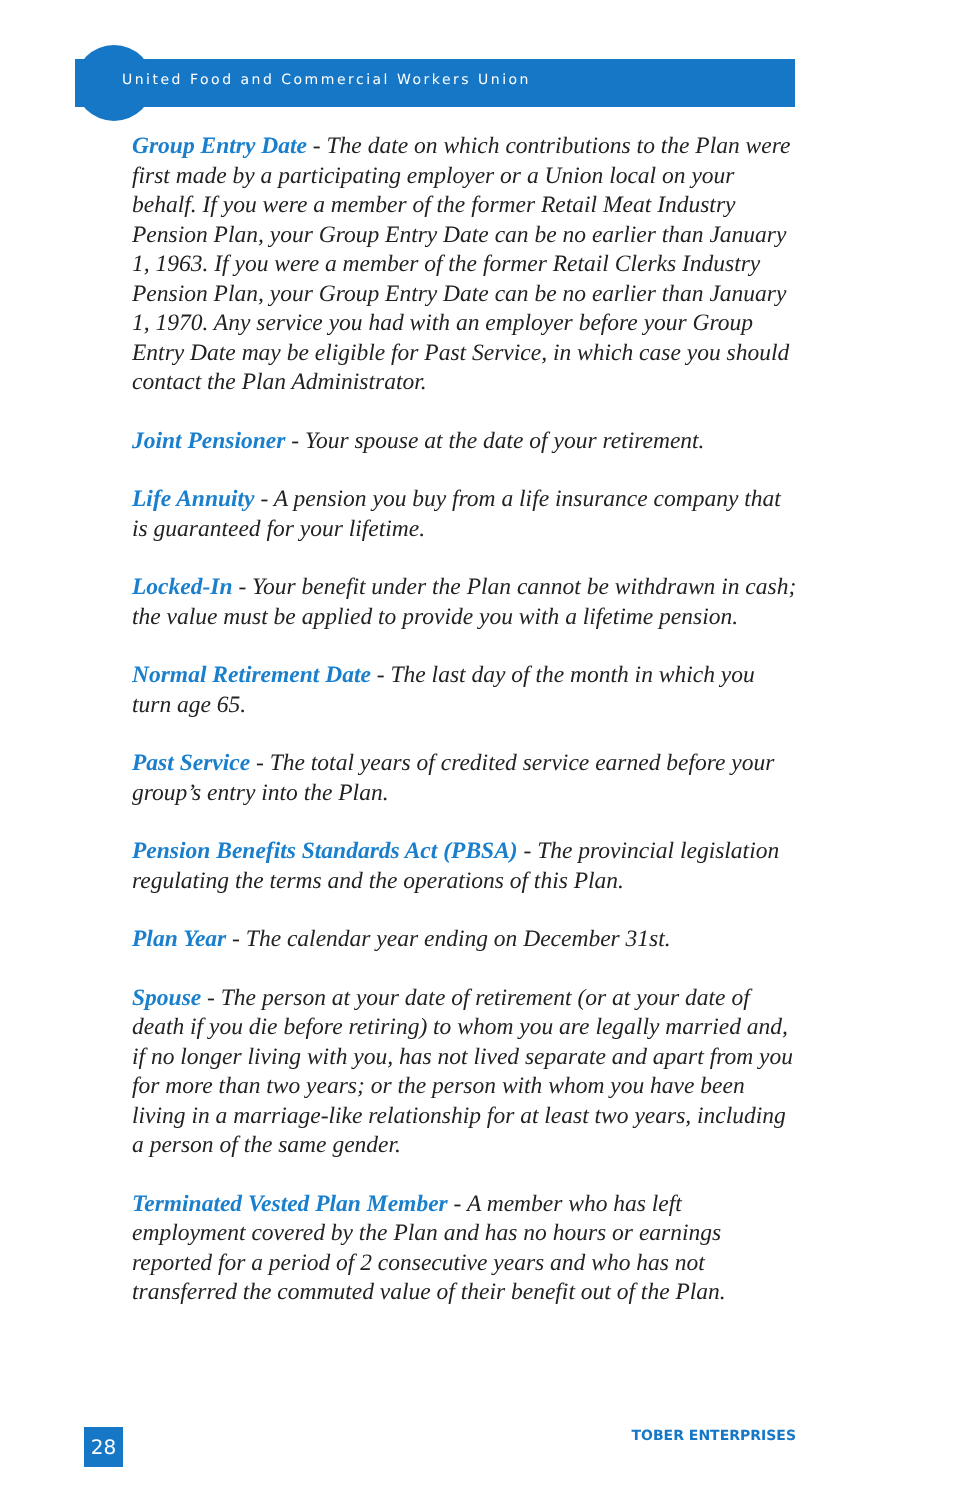United Food and Commercial Workers Union
Group Entry Date - The date on which contributions to the Plan were first made by a participating employer or a Union local on your behalf. If you were a member of the former Retail Meat Industry Pension Plan, your Group Entry Date can be no earlier than January 1, 1963. If you were a member of the former Retail Clerks Industry Pension Plan, your Group Entry Date can be no earlier than January 1, 1970. Any service you had with an employer before your Group Entry Date may be eligible for Past Service, in which case you should contact the Plan Administrator.
Joint Pensioner - Your spouse at the date of your retirement.
Life Annuity - A pension you buy from a life insurance company that is guaranteed for your lifetime.
Locked-In - Your benefit under the Plan cannot be withdrawn in cash; the value must be applied to provide you with a lifetime pension.
Normal Retirement Date - The last day of the month in which you turn age 65.
Past Service - The total years of credited service earned before your group’s entry into the Plan.
Pension Benefits Standards Act (PBSA) - The provincial legislation regulating the terms and the operations of this Plan.
Plan Year - The calendar year ending on December 31st.
Spouse - The person at your date of retirement (or at your date of death if you die before retiring) to whom you are legally married and, if no longer living with you, has not lived separate and apart from you for more than two years; or the person with whom you have been living in a marriage-like relationship for at least two years, including a person of the same gender.
Terminated Vested Plan Member - A member who has left employment covered by the Plan and has no hours or earnings reported for a period of 2 consecutive years and who has not transferred the commuted value of their benefit out of the Plan.
28
TOBER ENTERPRISES